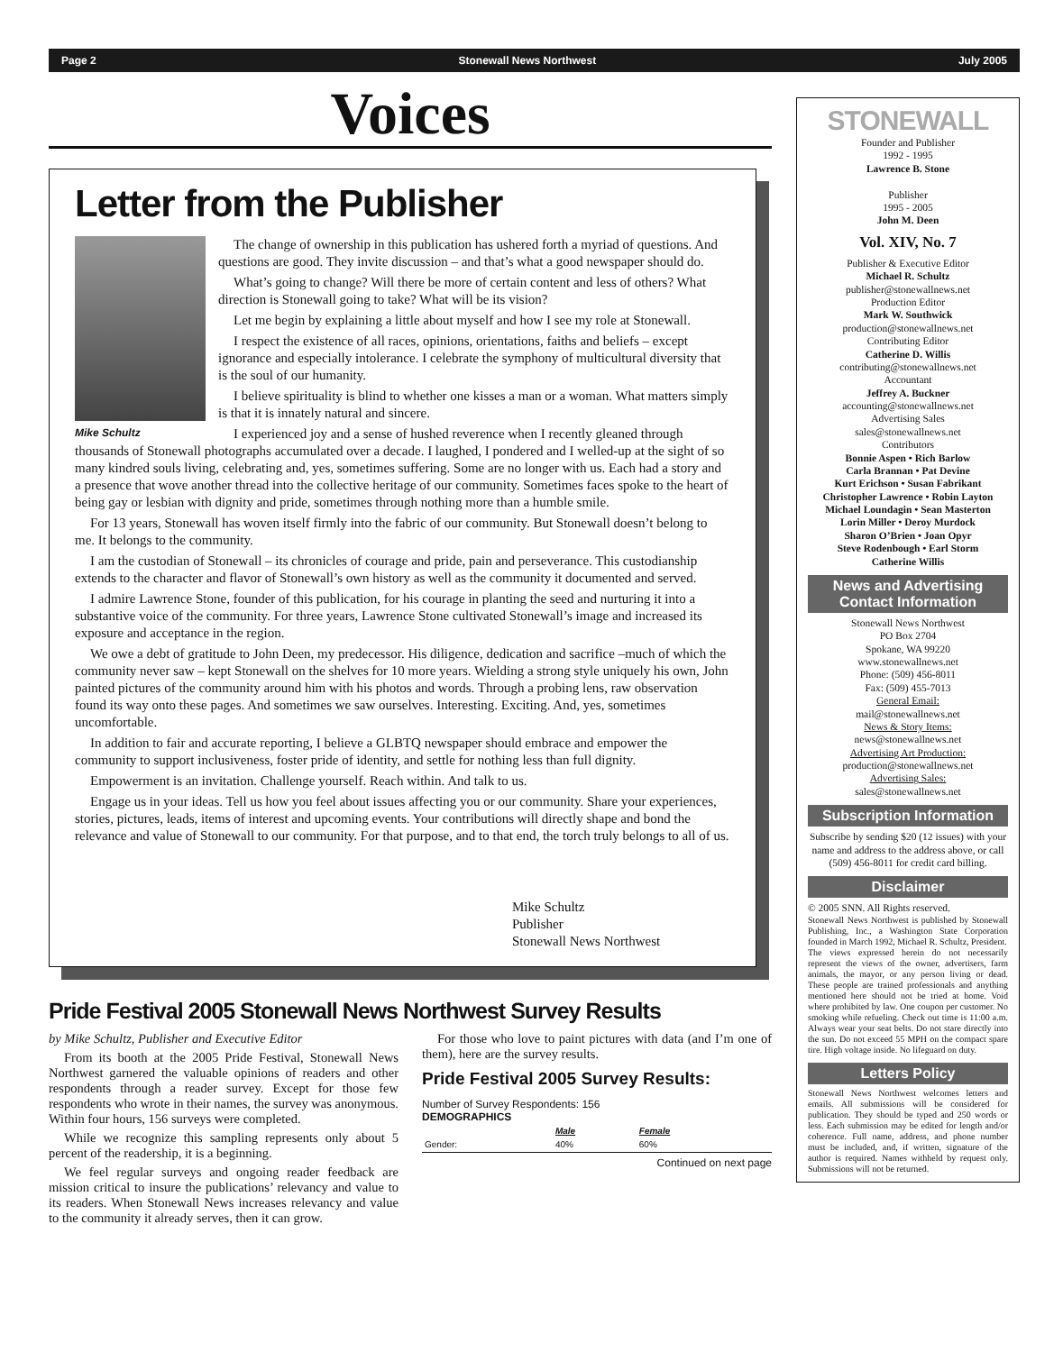Page 2 Stonewall News Northwest July 2005
Voices
Letter from the Publisher
Mike Schultz
The change of ownership in this publication has ushered forth a myriad of questions. And questions are good. They invite discussion – and that’s what a good newspaper should do.
What’s going to change? Will there be more of certain content and less of others? What direction is Stonewall going to take? What will be its vision?
Let me begin by explaining a little about myself and how I see my role at Stonewall.
I respect the existence of all races, opinions, orientations, faiths and beliefs – except ignorance and especially intolerance. I celebrate the symphony of multicultural diversity that is the soul of our humanity.
I believe spirituality is blind to whether one kisses a man or a woman. What matters simply is that it is innately natural and sincere.
I experienced joy and a sense of hushed reverence when I recently gleaned through thousands of Stonewall photographs accumulated over a decade. I laughed, I pondered and I welled-up at the sight of so many kindred souls living, celebrating and, yes, sometimes suffering. Some are no longer with us. Each had a story and a presence that wove another thread into the collective heritage of our community. Sometimes faces spoke to the heart of being gay or lesbian with dignity and pride, sometimes through nothing more than a humble smile.
For 13 years, Stonewall has woven itself firmly into the fabric of our community. But Stonewall doesn’t belong to me. It belongs to the community.
I am the custodian of Stonewall – its chronicles of courage and pride, pain and perseverance. This custodianship extends to the character and flavor of Stonewall’s own history as well as the community it documented and served.
I admire Lawrence Stone, founder of this publication, for his courage in planting the seed and nurturing it into a substantive voice of the community. For three years, Lawrence Stone cultivated Stonewall’s image and increased its exposure and acceptance in the region.
We owe a debt of gratitude to John Deen, my predecessor. His diligence, dedication and sacrifice –much of which the community never saw – kept Stonewall on the shelves for 10 more years. Wielding a strong style uniquely his own, John painted pictures of the community around him with his photos and words. Through a probing lens, raw observation found its way onto these pages. And sometimes we saw ourselves. Interesting. Exciting. And, yes, sometimes uncomfortable.
In addition to fair and accurate reporting, I believe a GLBTQ newspaper should embrace and empower the community to support inclusiveness, foster pride of identity, and settle for nothing less than full dignity.
Empowerment is an invitation. Challenge yourself. Reach within. And talk to us.
Engage us in your ideas. Tell us how you feel about issues affecting you or our community. Share your experiences, stories, pictures, leads, items of interest and upcoming events. Your contributions will directly shape and bond the relevance and value of Stonewall to our community. For that purpose, and to that end, the torch truly belongs to all of us.
Mike Schultz
Publisher
Stonewall News Northwest
Pride Festival 2005 Stonewall News Northwest Survey Results
by Mike Schultz, Publisher and Executive Editor
From its booth at the 2005 Pride Festival, Stonewall News Northwest garnered the valuable opinions of readers and other respondents through a reader survey. Except for those few respondents who wrote in their names, the survey was anonymous. Within four hours, 156 surveys were completed.
While we recognize this sampling represents only about 5 percent of the readership, it is a beginning.
We feel regular surveys and ongoing reader feedback are mission critical to insure the publications’ relevancy and value to its readers. When Stonewall News increases relevancy and value to the community it already serves, then it can grow.
For those who love to paint pictures with data (and I’m one of them), here are the survey results.
Pride Festival 2005 Survey Results:
Number of Survey Respondents: 156
DEMOGRAPHICS
| | Male | Female | |
| --- | --- | --- | --- |
| Gender: | 40% | 60% | |
Continued on next page
STONEWALL
Founder and Publisher
1992 - 1995
Lawrence B. Stone
Publisher
1995 - 2005
John M. Deen
Vol. XIV, No. 7
Publisher & Executive Editor
Michael R. Schultz
publisher@stonewallnews.net
Production Editor
Mark W. Southwick
production@stonewallnews.net
Contributing Editor
Catherine D. Willis
contributing@stonewallnews.net
Accountant
Jeffrey A. Buckner
accounting@stonewallnews.net
Advertising Sales
sales@stonewallnews.net
Contributors
Bonnie Aspen • Rich Barlow
Carla Brannan • Pat Devine
Kurt Erichson • Susan Fabrikant
Christopher Lawrence • Robin Layton
Michael Loundagin • Sean Masterton
Lorin Miller • Deroy Murdock
Sharon O’Brien • Joan Opyr
Steve Rodenbough • Earl Storm
Catherine Willis
News and Advertising Contact Information
Stonewall News Northwest
PO Box 2704
Spokane, WA 99220
www.stonewallnews.net
Phone: (509) 456-8011
Fax: (509) 455-7013
General Email:
mail@stonewallnews.net
News & Story Items:
news@stonewallnews.net
Advertising Art Production:
production@stonewallnews.net
Advertising Sales:
sales@stonewallnews.net
Subscription Information
Subscribe by sending $20 (12 issues) with your name and address to the address above, or call (509) 456-8011 for credit card billing.
Disclaimer
© 2005 SNN. All Rights reserved.
Stonewall News Northwest is published by Stonewall Publishing, Inc., a Washington State Corporation founded in March 1992, Michael R. Schultz, President.
The views expressed herein do not necessarily represent the views of the owner, advertisers, farm animals, the mayor, or any person living or dead. These people are trained professionals and anything mentioned here should not be tried at home. Void where prohibited by law. One coupon per customer. No smoking while refueling. Check out time is 11:00 a.m. Always wear your seat belts. Do not stare directly into the sun. Do not exceed 55 MPH on the compact spare tire. High voltage inside. No lifeguard on duty.
Letters Policy
Stonewall News Northwest welcomes letters and emails. All submissions will be considered for publication. They should be typed and 250 words or less. Each submission may be edited for length and/or coherence. Full name, address, and phone number must be included, and, if written, signature of the author is required. Names withheld by request only. Submissions will not be returned.